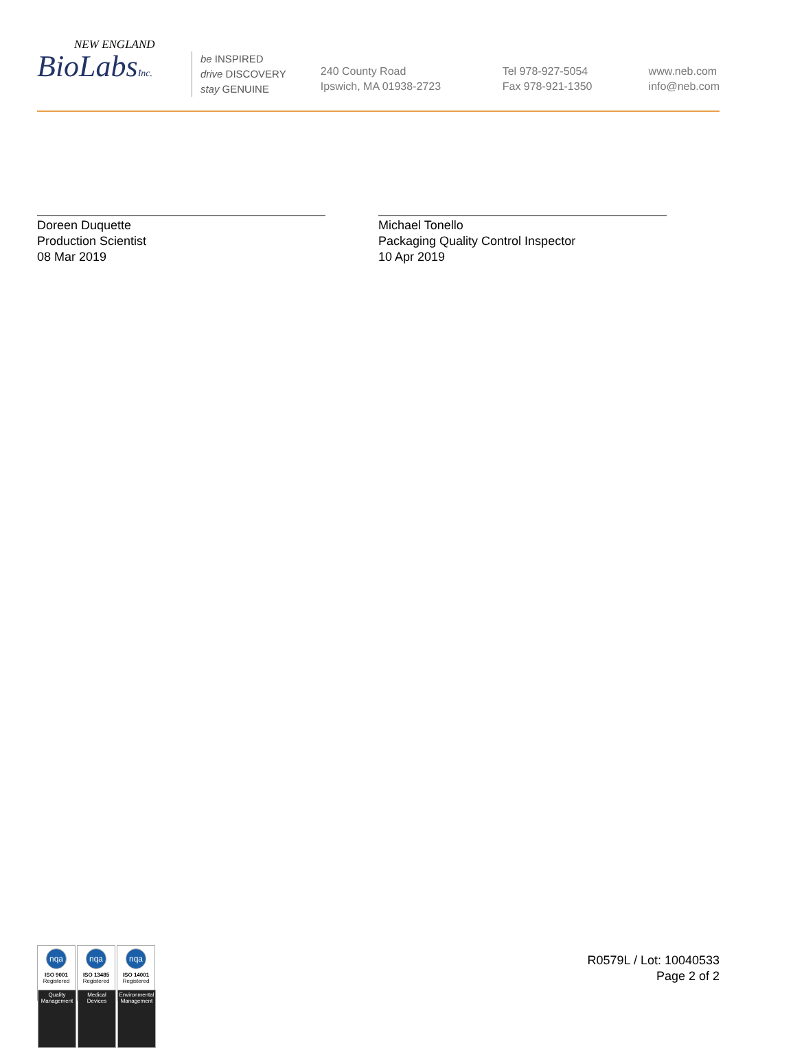NEW ENGLAND
BioLabsInc.
be INSPIRED
drive DISCOVERY
stay GENUINE
240 County Road
Ipswich, MA 01938-2723
Tel 978-927-5054
Fax 978-921-1350
www.neb.com
info@neb.com
Doreen Duquette
Production Scientist
08 Mar 2019
Michael Tonello
Packaging Quality Control Inspector
10 Apr 2019
nqa
ISO 9001
Registered
Quality Management
nqa
ISO 13485
Registered
Medical Devices
nqa
ISO 14001
Registered
Environmental Management
R0579L / Lot: 10040533
Page 2 of 2